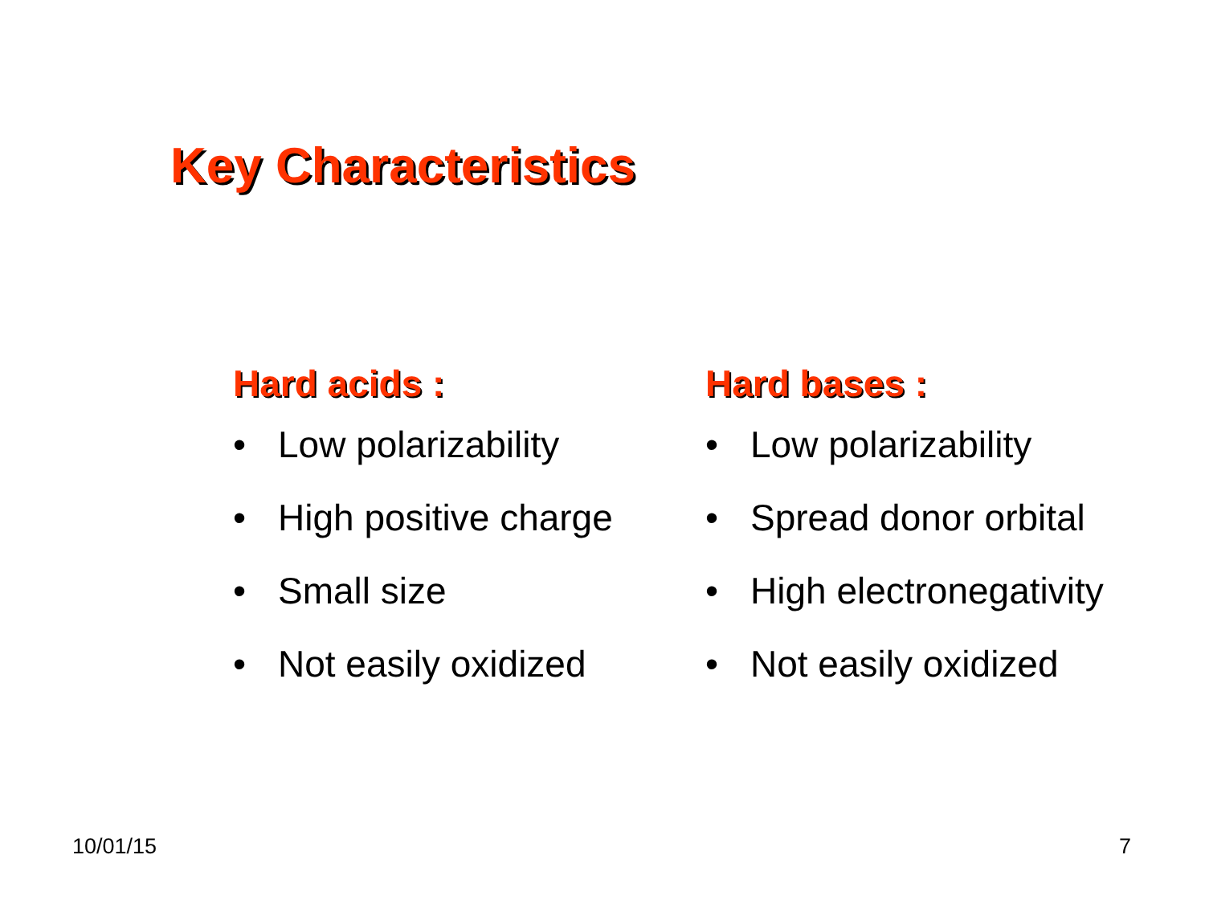Key Characteristics
Hard acids :
• Low polarizability
• High positive charge
• Small size
• Not easily oxidized
Hard bases :
• Low polarizability
• Spread donor orbital
• High electronegativity
• Not easily oxidized
10/01/15 7